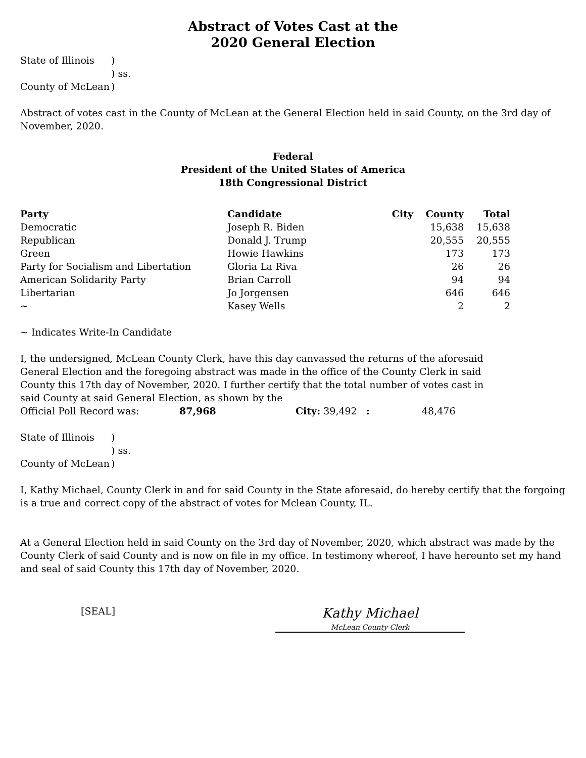Abstract of Votes Cast at the
2020 General Election
State of Illinois) ) ss. County of McLean)
Abstract of votes cast in the County of McLean at the General Election held in said County, on the 3rd day of November, 2020.
Federal
President of the United States of America
18th Congressional District
| Party | Candidate | City | County | Total |
| --- | --- | --- | --- | --- |
| Democratic | Joseph R. Biden | | 15,638 | 15,638 |
| Republican | Donald J. Trump | | 20,555 | 20,555 |
| Green | Howie Hawkins | | 173 | 173 |
| Party for Socialism and Libertation | Gloria La Riva | | 26 | 26 |
| American Solidarity Party | Brian Carroll | | 94 | 94 |
| Libertarian | Jo Jorgensen | | 646 | 646 |
| ~ | Kasey Wells | | 2 | 2 |
~ Indicates Write-In Candidate
I, the undersigned, McLean County Clerk, have this day canvassed the returns of the aforesaid General Election and the foregoing abstract was made in the office of the County Clerk in said County this 17th day of November, 2020. I further certify that the total number of votes cast in said County at said General Election, as shown by the
Official Poll Record was: 87,968 City: 39,492 : 48,476
State of Illinois) ) ss. County of McLean)
I, Kathy Michael, County Clerk in and for said County in the State aforesaid, do hereby certify that the forgoing is a true and correct copy of the abstract of votes for Mclean County, IL.
At a General Election held in said County on the 3rd day of November, 2020, which abstract was made by the County Clerk of said County and is now on file in my office. In testimony whereof, I have hereunto set my hand and seal of said County this 17th day of November, 2020.
[SEAL]
Kathy Michael
McLean County Clerk